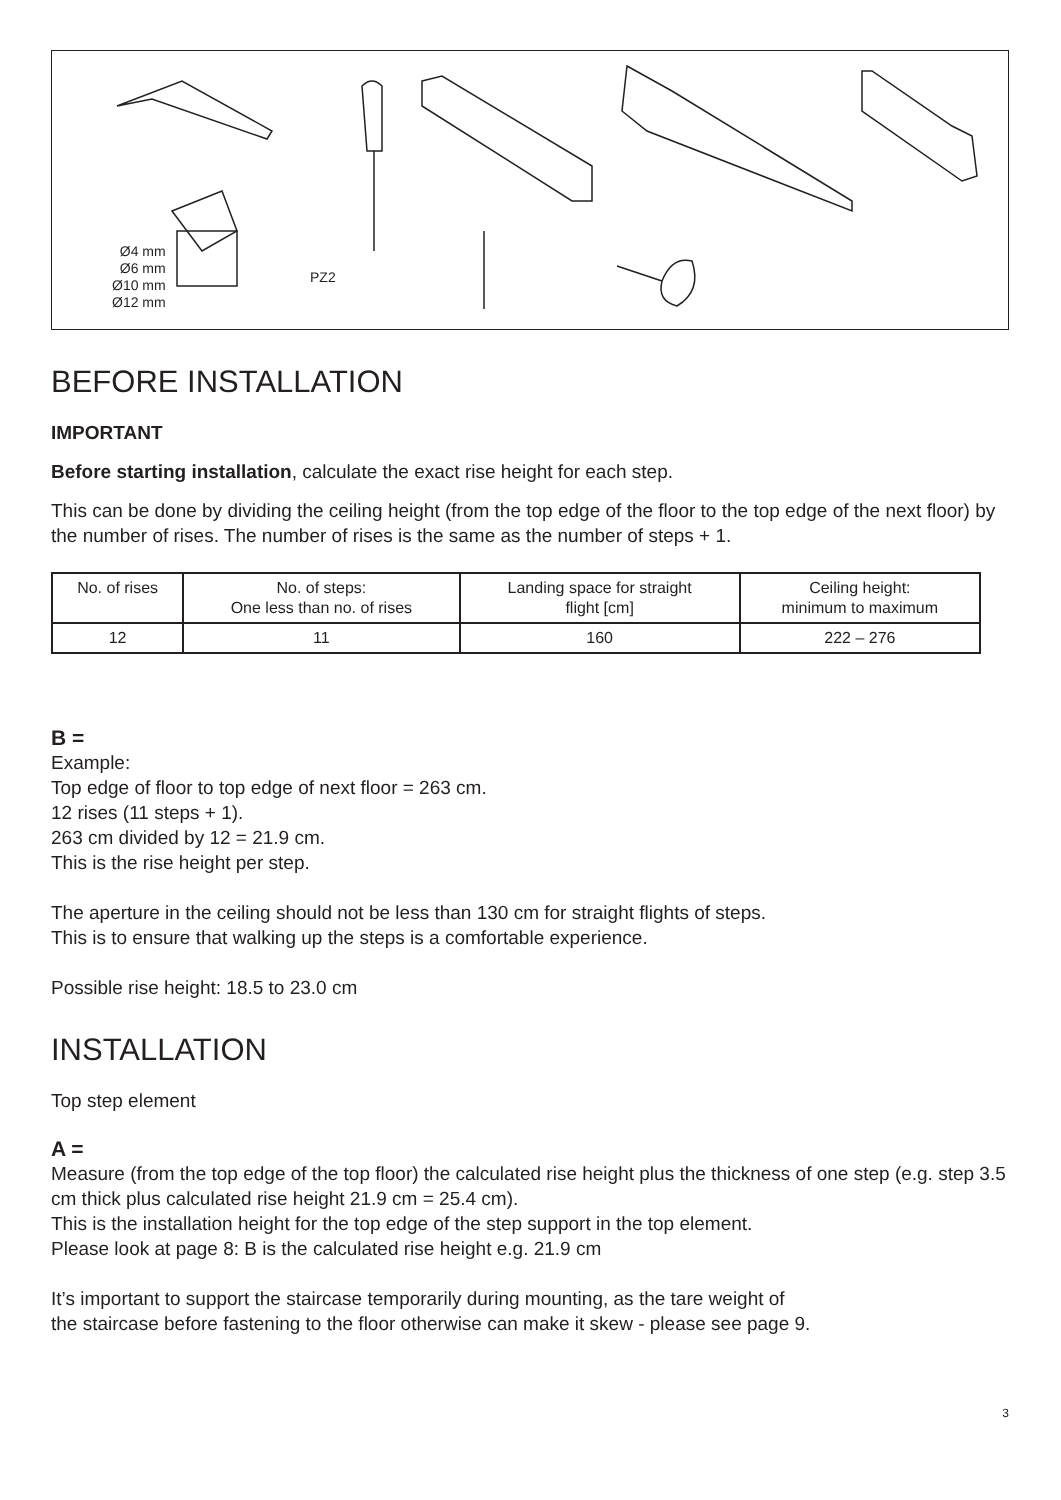Ø4 mm
Ø6 mm
Ø10 mm
Ø12 mm
PZ2
BEFORE INSTALLATION
IMPORTANT
Before starting installation, calculate the exact rise height for each step.
This can be done by dividing the ceiling height (from the top edge of the floor to the top edge of the next floor) by the number of rises. The number of rises is the same as the number of steps + 1.
| No. of rises | No. of steps: One less than no. of rises | Landing space for straight flight [cm] | Ceiling height: minimum to maximum |
| --- | --- | --- | --- |
| 12 | 11 | 160 | 222 – 276 |
B =
Example:
Top edge of floor to top edge of next floor = 263 cm.
12 rises (11 steps + 1).
263 cm divided by 12 = 21.9 cm.
This is the rise height per step.
The aperture in the ceiling should not be less than 130 cm for straight flights of steps.
This is to ensure that walking up the steps is a comfortable experience.
Possible rise height: 18.5 to 23.0 cm
INSTALLATION
Top step element
A =
Measure (from the top edge of the top floor) the calculated rise height plus the thickness of one step (e.g. step 3.5 cm thick plus calculated rise height 21.9 cm = 25.4 cm).
This is the installation height for the top edge of the step support in the top element.
Please look at page 8: B is the calculated rise height e.g. 21.9 cm
It’s important to support the staircase temporarily during mounting, as the tare weight of
the staircase before fastening to the floor otherwise can make it skew - please see page 9.
3